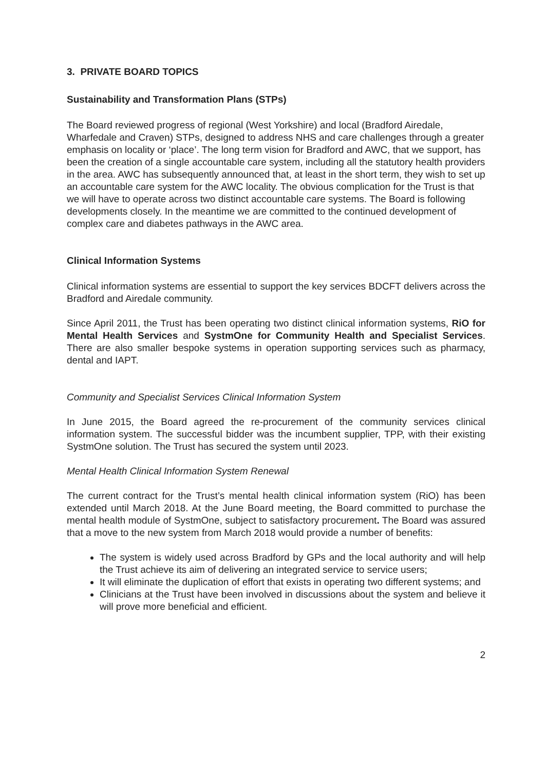3. PRIVATE BOARD TOPICS
Sustainability and Transformation Plans (STPs)
The Board reviewed progress of regional (West Yorkshire) and local (Bradford Airedale, Wharfedale and Craven) STPs, designed to address NHS and care challenges through a greater emphasis on locality or ‘place’. The long term vision for Bradford and AWC, that we support, has been the creation of a single accountable care system, including all the statutory health providers in the area. AWC has subsequently announced that, at least in the short term, they wish to set up an accountable care system for the AWC locality. The obvious complication for the Trust is that we will have to operate across two distinct accountable care systems. The Board is following developments closely. In the meantime we are committed to the continued development of complex care and diabetes pathways in the AWC area.
Clinical Information Systems
Clinical information systems are essential to support the key services BDCFT delivers across the Bradford and Airedale community.
Since April 2011, the Trust has been operating two distinct clinical information systems, RiO for Mental Health Services and SystmOne for Community Health and Specialist Services. There are also smaller bespoke systems in operation supporting services such as pharmacy, dental and IAPT.
Community and Specialist Services Clinical Information System
In June 2015, the Board agreed the re-procurement of the community services clinical information system. The successful bidder was the incumbent supplier, TPP, with their existing SystmOne solution. The Trust has secured the system until 2023.
Mental Health Clinical Information System Renewal
The current contract for the Trust’s mental health clinical information system (RiO) has been extended until March 2018. At the June Board meeting, the Board committed to purchase the mental health module of SystmOne, subject to satisfactory procurement. The Board was assured that a move to the new system from March 2018 would provide a number of benefits:
The system is widely used across Bradford by GPs and the local authority and will help the Trust achieve its aim of delivering an integrated service to service users;
It will eliminate the duplication of effort that exists in operating two different systems; and
Clinicians at the Trust have been involved in discussions about the system and believe it will prove more beneficial and efficient.
2